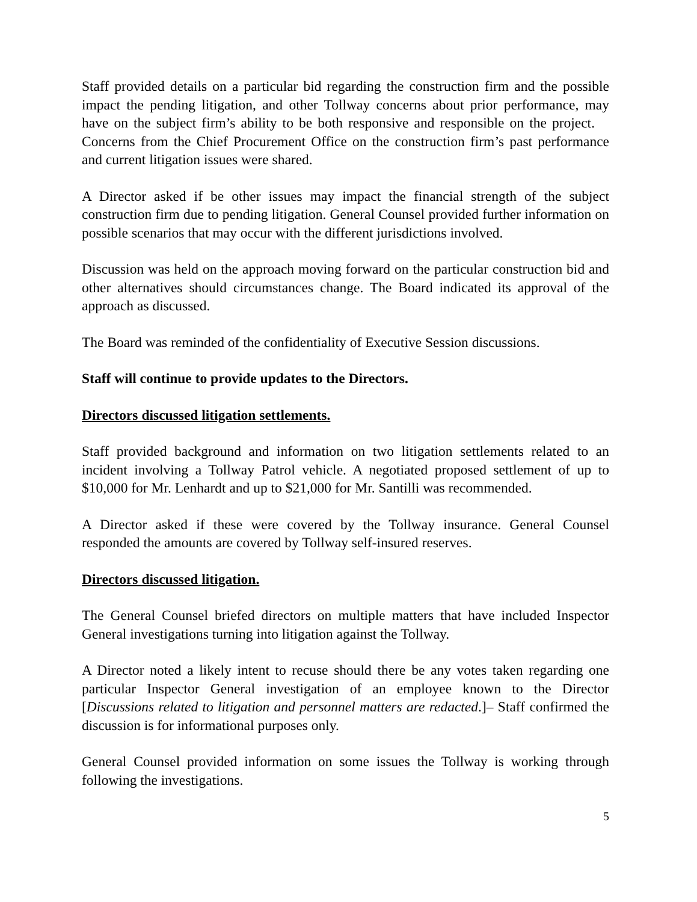Staff provided details on a particular bid regarding the construction firm and the possible impact the pending litigation, and other Tollway concerns about prior performance, may have on the subject firm’s ability to be both responsive and responsible on the project. Concerns from the Chief Procurement Office on the construction firm’s past performance and current litigation issues were shared.
A Director asked if be other issues may impact the financial strength of the subject construction firm due to pending litigation. General Counsel provided further information on possible scenarios that may occur with the different jurisdictions involved.
Discussion was held on the approach moving forward on the particular construction bid and other alternatives should circumstances change. The Board indicated its approval of the approach as discussed.
The Board was reminded of the confidentiality of Executive Session discussions.
Staff will continue to provide updates to the Directors.
Directors discussed litigation settlements.
Staff provided background and information on two litigation settlements related to an incident involving a Tollway Patrol vehicle. A negotiated proposed settlement of up to $10,000 for Mr. Lenhardt and up to $21,000 for Mr. Santilli was recommended.
A Director asked if these were covered by the Tollway insurance. General Counsel responded the amounts are covered by Tollway self-insured reserves.
Directors discussed litigation.
The General Counsel briefed directors on multiple matters that have included Inspector General investigations turning into litigation against the Tollway.
A Director noted a likely intent to recuse should there be any votes taken regarding one particular Inspector General investigation of an employee known to the Director [Discussions related to litigation and personnel matters are redacted.]– Staff confirmed the discussion is for informational purposes only.
General Counsel provided information on some issues the Tollway is working through following the investigations.
5